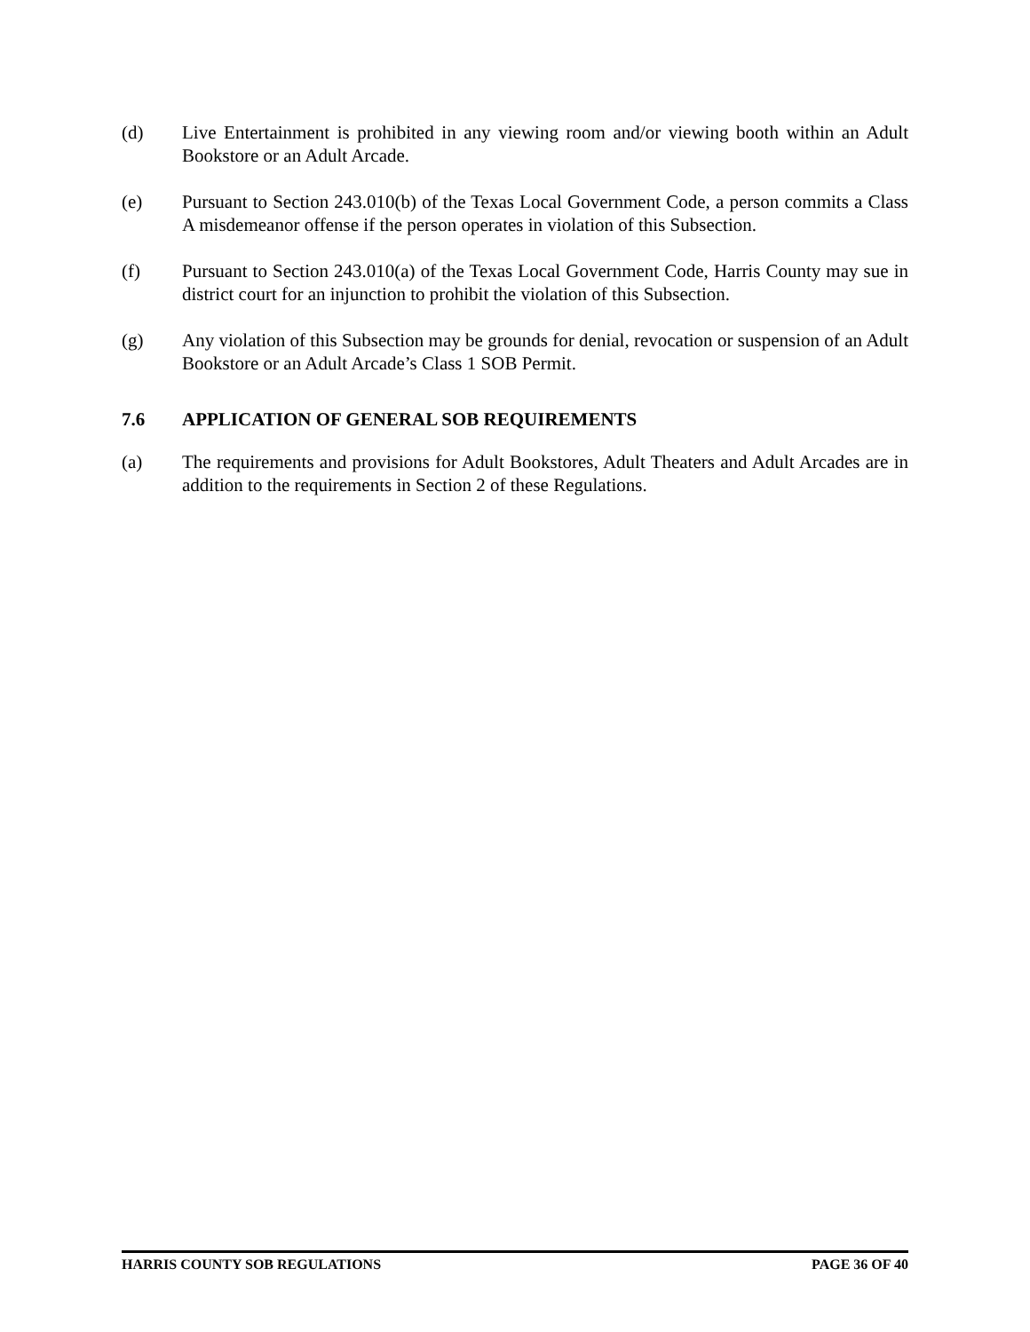(d) Live Entertainment is prohibited in any viewing room and/or viewing booth within an Adult Bookstore or an Adult Arcade.
(e) Pursuant to Section 243.010(b) of the Texas Local Government Code, a person commits a Class A misdemeanor offense if the person operates in violation of this Subsection.
(f) Pursuant to Section 243.010(a) of the Texas Local Government Code, Harris County may sue in district court for an injunction to prohibit the violation of this Subsection.
(g) Any violation of this Subsection may be grounds for denial, revocation or suspension of an Adult Bookstore or an Adult Arcade’s Class 1 SOB Permit.
7.6 APPLICATION OF GENERAL SOB REQUIREMENTS
(a) The requirements and provisions for Adult Bookstores, Adult Theaters and Adult Arcades are in addition to the requirements in Section 2 of these Regulations.
HARRIS COUNTY SOB REGULATIONS PAGE 36 OF 40